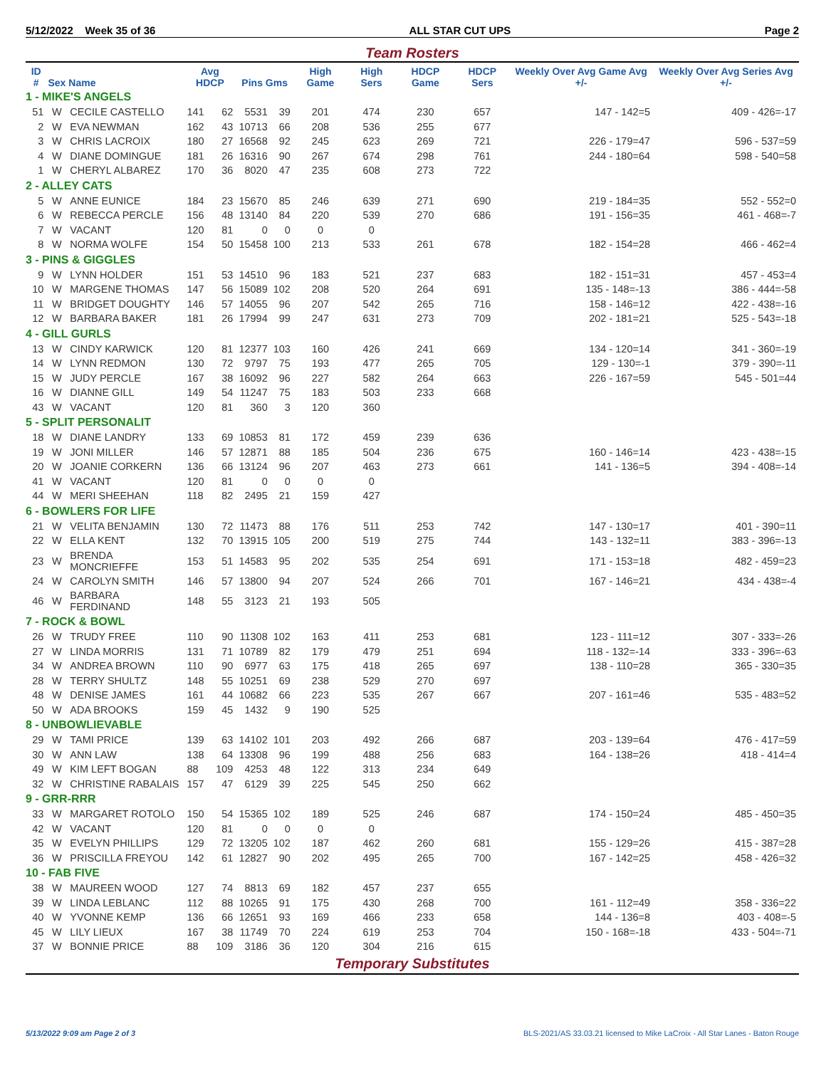5/12/2022 Week 35 of 36 ALL STAR CUT UPS Page 2
Team Rosters
| ID # | Sex | Name | Avg HDCP | | Pins Gms | | High Game | High Sers | HDCP Game | HDCP Sers | Weekly Over Avg Game Avg +/- | Weekly Over Avg Series Avg +/- |
| --- | --- | --- | --- | --- | --- | --- | --- | --- | --- | --- | --- | --- |
| 1 - MIKE'S ANGELS | | | | | | | | | | | | |
| 51 | W | CECILE CASTELLO | 141 | 62 | 5531 | 39 | 201 | 474 | 230 | 657 | 147 - 142=5 | 409 - 426=-17 |
| 2 | W | EVA NEWMAN | 162 | 43 | 10713 | 66 | 208 | 536 | 255 | 677 | | |
| 3 | W | CHRIS LACROIX | 180 | 27 | 16568 | 92 | 245 | 623 | 269 | 721 | 226 - 179=47 | 596 - 537=59 |
| 4 | W | DIANE DOMINGUE | 181 | 26 | 16316 | 90 | 267 | 674 | 298 | 761 | 244 - 180=64 | 598 - 540=58 |
| 1 | W | CHERYL ALBAREZ | 170 | 36 | 8020 | 47 | 235 | 608 | 273 | 722 | | |
| 2 - ALLEY CATS | | | | | | | | | | | | |
| 5 | W | ANNE EUNICE | 184 | 23 | 15670 | 85 | 246 | 639 | 271 | 690 | 219 - 184=35 | 552 - 552=0 |
| 6 | W | REBECCA PERCLE | 156 | 48 | 13140 | 84 | 220 | 539 | 270 | 686 | 191 - 156=35 | 461 - 468=-7 |
| 7 | W | VACANT | 120 | 81 | 0 | 0 | 0 | 0 | | | | |
| 8 | W | NORMA WOLFE | 154 | 50 | 15458 | 100 | 213 | 533 | 261 | 678 | 182 - 154=28 | 466 - 462=4 |
| 3 - PINS & GIGGLES | | | | | | | | | | | | |
| 9 | W | LYNN HOLDER | 151 | 53 | 14510 | 96 | 183 | 521 | 237 | 683 | 182 - 151=31 | 457 - 453=4 |
| 10 | W | MARGENE THOMAS | 147 | 56 | 15089 | 102 | 208 | 520 | 264 | 691 | 135 - 148=-13 | 386 - 444=-58 |
| 11 | W | BRIDGET DOUGHTY | 146 | 57 | 14055 | 96 | 207 | 542 | 265 | 716 | 158 - 146=12 | 422 - 438=-16 |
| 12 | W | BARBARA BAKER | 181 | 26 | 17994 | 99 | 247 | 631 | 273 | 709 | 202 - 181=21 | 525 - 543=-18 |
| 4 - GILL GURLS | | | | | | | | | | | | |
| 13 | W | CINDY KARWICK | 120 | 81 | 12377 | 103 | 160 | 426 | 241 | 669 | 134 - 120=14 | 341 - 360=-19 |
| 14 | W | LYNN REDMON | 130 | 72 | 9797 | 75 | 193 | 477 | 265 | 705 | 129 - 130=-1 | 379 - 390=-11 |
| 15 | W | JUDY PERCLE | 167 | 38 | 16092 | 96 | 227 | 582 | 264 | 663 | 226 - 167=59 | 545 - 501=44 |
| 16 | W | DIANNE GILL | 149 | 54 | 11247 | 75 | 183 | 503 | 233 | 668 | | |
| 43 | W | VACANT | 120 | 81 | 360 | 3 | 120 | 360 | | | | |
| 5 - SPLIT PERSONALIT | | | | | | | | | | | | |
| 18 | W | DIANE LANDRY | 133 | 69 | 10853 | 81 | 172 | 459 | 239 | 636 | | |
| 19 | W | JONI MILLER | 146 | 57 | 12871 | 88 | 185 | 504 | 236 | 675 | 160 - 146=14 | 423 - 438=-15 |
| 20 | W | JOANIE CORKERN | 136 | 66 | 13124 | 96 | 207 | 463 | 273 | 661 | 141 - 136=5 | 394 - 408=-14 |
| 41 | W | VACANT | 120 | 81 | 0 | 0 | 0 | 0 | | | | |
| 44 | W | MERI SHEEHAN | 118 | 82 | 2495 | 21 | 159 | 427 | | | | |
| 6 - BOWLERS FOR LIFE | | | | | | | | | | | | |
| 21 | W | VELITA BENJAMIN | 130 | 72 | 11473 | 88 | 176 | 511 | 253 | 742 | 147 - 130=17 | 401 - 390=11 |
| 22 | W | ELLA KENT | 132 | 70 | 13915 | 105 | 200 | 519 | 275 | 744 | 143 - 132=11 | 383 - 396=-13 |
| 23 | W | BRENDA MONCRIEFFE | 153 | 51 | 14583 | 95 | 202 | 535 | 254 | 691 | 171 - 153=18 | 482 - 459=23 |
| 24 | W | CAROLYN SMITH | 146 | 57 | 13800 | 94 | 207 | 524 | 266 | 701 | 167 - 146=21 | 434 - 438=-4 |
| 46 | W | BARBARA FERDINAND | 148 | 55 | 3123 | 21 | 193 | 505 | | | | |
| 7 - ROCK & BOWL | | | | | | | | | | | | |
| 26 | W | TRUDY FREE | 110 | 90 | 11308 | 102 | 163 | 411 | 253 | 681 | 123 - 111=12 | 307 - 333=-26 |
| 27 | W | LINDA MORRIS | 131 | 71 | 10789 | 82 | 179 | 479 | 251 | 694 | 118 - 132=-14 | 333 - 396=-63 |
| 34 | W | ANDREA BROWN | 110 | 90 | 6977 | 63 | 175 | 418 | 265 | 697 | 138 - 110=28 | 365 - 330=35 |
| 28 | W | TERRY SHULTZ | 148 | 55 | 10251 | 69 | 238 | 529 | 270 | 697 | | |
| 48 | W | DENISE JAMES | 161 | 44 | 10682 | 66 | 223 | 535 | 267 | 667 | 207 - 161=46 | 535 - 483=52 |
| 50 | W | ADA BROOKS | 159 | 45 | 1432 | 9 | 190 | 525 | | | | |
| 8 - UNBOWLIEVABLE | | | | | | | | | | | | |
| 29 | W | TAMI PRICE | 139 | 63 | 14102 | 101 | 203 | 492 | 266 | 687 | 203 - 139=64 | 476 - 417=59 |
| 30 | W | ANN LAW | 138 | 64 | 13308 | 96 | 199 | 488 | 256 | 683 | 164 - 138=26 | 418 - 414=4 |
| 49 | W | KIM LEFT BOGAN | 88 | 109 | 4253 | 48 | 122 | 313 | 234 | 649 | | |
| 32 | W | CHRISTINE RABALAIS | 157 | 47 | 6129 | 39 | 225 | 545 | 250 | 662 | | |
| 9 - GRR-RRR | | | | | | | | | | | | |
| 33 | W | MARGARET ROTOLO | 150 | 54 | 15365 | 102 | 189 | 525 | 246 | 687 | 174 - 150=24 | 485 - 450=35 |
| 42 | W | VACANT | 120 | 81 | 0 | 0 | 0 | 0 | | | | |
| 35 | W | EVELYN PHILLIPS | 129 | 72 | 13205 | 102 | 187 | 462 | 260 | 681 | 155 - 129=26 | 415 - 387=28 |
| 36 | W | PRISCILLA FREYOU | 142 | 61 | 12827 | 90 | 202 | 495 | 265 | 700 | 167 - 142=25 | 458 - 426=32 |
| 10 - FAB FIVE | | | | | | | | | | | | |
| 38 | W | MAUREEN WOOD | 127 | 74 | 8813 | 69 | 182 | 457 | 237 | 655 | | |
| 39 | W | LINDA LEBLANC | 112 | 88 | 10265 | 91 | 175 | 430 | 268 | 700 | 161 - 112=49 | 358 - 336=22 |
| 40 | W | YVONNE KEMP | 136 | 66 | 12651 | 93 | 169 | 466 | 233 | 658 | 144 - 136=8 | 403 - 408=-5 |
| 45 | W | LILY LIEUX | 167 | 38 | 11749 | 70 | 224 | 619 | 253 | 704 | 150 - 168=-18 | 433 - 504=-71 |
| 37 | W | BONNIE PRICE | 88 | 109 | 3186 | 36 | 120 | 304 | 216 | 615 | | |
| Temporary Substitutes | | | | | | | | | | | | |
5/13/2022 9:09 am Page 2 of 3 BLS-2021/AS 33.03.21 licensed to Mike LaCroix - All Star Lanes - Baton Rouge